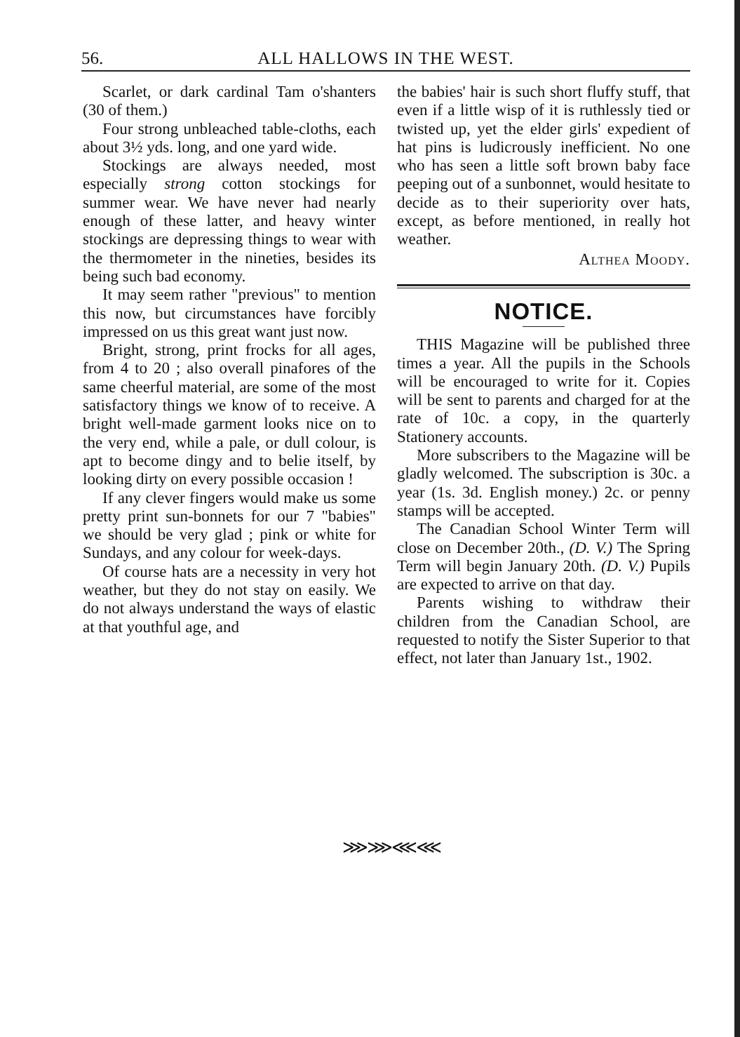56. ALL HALLOWS IN THE WEST.
Scarlet, or dark cardinal Tam o'shanters (30 of them.)
Four strong unbleached table-cloths, each about 3½ yds. long, and one yard wide.
Stockings are always needed, most especially strong cotton stockings for summer wear. We have never had nearly enough of these latter, and heavy winter stockings are depressing things to wear with the thermometer in the nineties, besides its being such bad economy.
It may seem rather "previous" to mention this now, but circumstances have forcibly impressed on us this great want just now.
Bright, strong, print frocks for all ages, from 4 to 20 ; also overall pinafores of the same cheerful material, are some of the most satisfactory things we know of to receive. A bright well-made garment looks nice on to the very end, while a pale, or dull colour, is apt to become dingy and to belie itself, by looking dirty on every possible occasion !
If any clever fingers would make us some pretty print sun-bonnets for our 7 "babies" we should be very glad ; pink or white for Sundays, and any colour for week-days.
Of course hats are a necessity in very hot weather, but they do not stay on easily. We do not always understand the ways of elastic at that youthful age, and
the babies' hair is such short fluffy stuff, that even if a little wisp of it is ruthlessly tied or twisted up, yet the elder girls' expedient of hat pins is ludicrously inefficient. No one who has seen a little soft brown baby face peeping out of a sunbonnet, would hesitate to decide as to their superiority over hats, except, as before mentioned, in really hot weather.
Althea Moody.
NOTICE.
THIS Magazine will be published three times a year. All the pupils in the Schools will be encouraged to write for it. Copies will be sent to parents and charged for at the rate of 10c. a copy, in the quarterly Stationery accounts.
More subscribers to the Magazine will be gladly welcomed. The subscription is 30c. a year (1s. 3d. English money.) 2c. or penny stamps will be accepted.
The Canadian School Winter Term will close on December 20th., (D. V.) The Spring Term will begin January 20th. (D. V.) Pupils are expected to arrive on that day.
Parents wishing to withdraw their children from the Canadian School, are requested to notify the Sister Superior to that effect, not later than January 1st., 1902.
⋙⋙⋘⋘